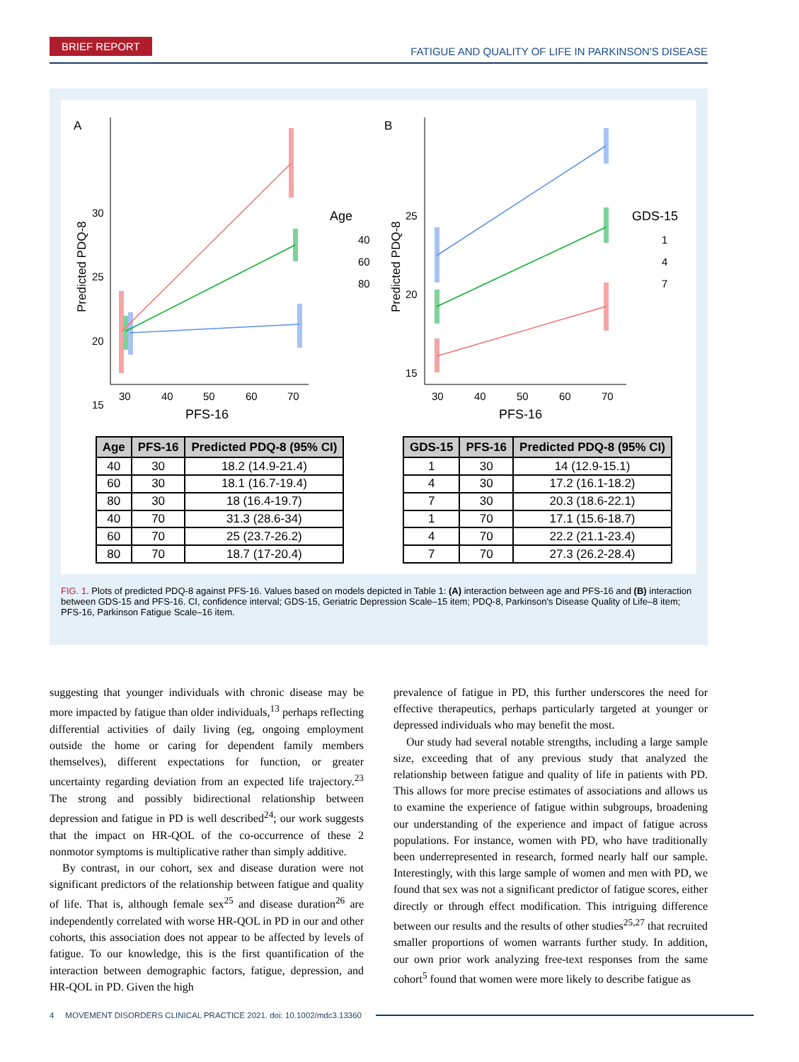BRIEF REPORT
FATIGUE AND QUALITY OF LIFE IN PARKINSON'S DISEASE
A
30
25
20
15
Predicted PDQ-8
30
40
50
60
70
PFS-16
Age
40
60
80
B
25
20
15
Predicted PDQ-8
30
40
50
60
70
PFS-16
GDS-15
1
4
7
| Age | PFS-16 | Predicted PDQ-8 (95% CI) |
| --- | --- | --- |
| 40 | 30 | 18.2 (14.9-21.4) |
| 60 | 30 | 18.1 (16.7-19.4) |
| 80 | 30 | 18 (16.4-19.7) |
| 40 | 70 | 31.3 (28.6-34) |
| 60 | 70 | 25 (23.7-26.2) |
| 80 | 70 | 18.7 (17-20.4) |
| GDS-15 | PFS-16 | Predicted PDQ-8 (95% CI) |
| --- | --- | --- |
| 1 | 30 | 14 (12.9-15.1) |
| 4 | 30 | 17.2 (16.1-18.2) |
| 7 | 30 | 20.3 (18.6-22.1) |
| 1 | 70 | 17.1 (15.6-18.7) |
| 4 | 70 | 22.2 (21.1-23.4) |
| 7 | 70 | 27.3 (26.2-28.4) |
FIG. 1. Plots of predicted PDQ-8 against PFS-16. Values based on models depicted in Table 1: (A) interaction between age and PFS-16 and (B) interaction between GDS-15 and PFS-16. CI, confidence interval; GDS-15, Geriatric Depression Scale–15 item; PDQ-8, Parkinson's Disease Quality of Life–8 item; PFS-16, Parkinson Fatigue Scale–16 item.
suggesting that younger individuals with chronic disease may be more impacted by fatigue than older individuals,<sup>13</sup> perhaps reflecting differential activities of daily living (eg, ongoing employment outside the home or caring for dependent family members themselves), different expectations for function, or greater uncertainty regarding deviation from an expected life trajectory.<sup>23</sup> The strong and possibly bidirectional relationship between depression and fatigue in PD is well described<sup>24</sup>; our work suggests that the impact on HR-QOL of the co-occurrence of these 2 nonmotor symptoms is multiplicative rather than simply additive.
By contrast, in our cohort, sex and disease duration were not significant predictors of the relationship between fatigue and quality of life. That is, although female sex<sup>25</sup> and disease duration<sup>26</sup> are independently correlated with worse HR-QOL in PD in our and other cohorts, this association does not appear to be affected by levels of fatigue. To our knowledge, this is the first quantification of the interaction between demographic factors, fatigue, depression, and HR-QOL in PD. Given the high
prevalence of fatigue in PD, this further underscores the need for effective therapeutics, perhaps particularly targeted at younger or depressed individuals who may benefit the most.
Our study had several notable strengths, including a large sample size, exceeding that of any previous study that analyzed the relationship between fatigue and quality of life in patients with PD. This allows for more precise estimates of associations and allows us to examine the experience of fatigue within subgroups, broadening our understanding of the experience and impact of fatigue across populations. For instance, women with PD, who have traditionally been underrepresented in research, formed nearly half our sample. Interestingly, with this large sample of women and men with PD, we found that sex was not a significant predictor of fatigue scores, either directly or through effect modification. This intriguing difference between our results and the results of other studies<sup>25,27</sup> that recruited smaller proportions of women warrants further study. In addition, our own prior work analyzing free-text responses from the same cohort<sup>5</sup> found that women were more likely to describe fatigue as
4 MOVEMENT DISORDERS CLINICAL PRACTICE 2021. doi: 10.1002/mdc3.13360